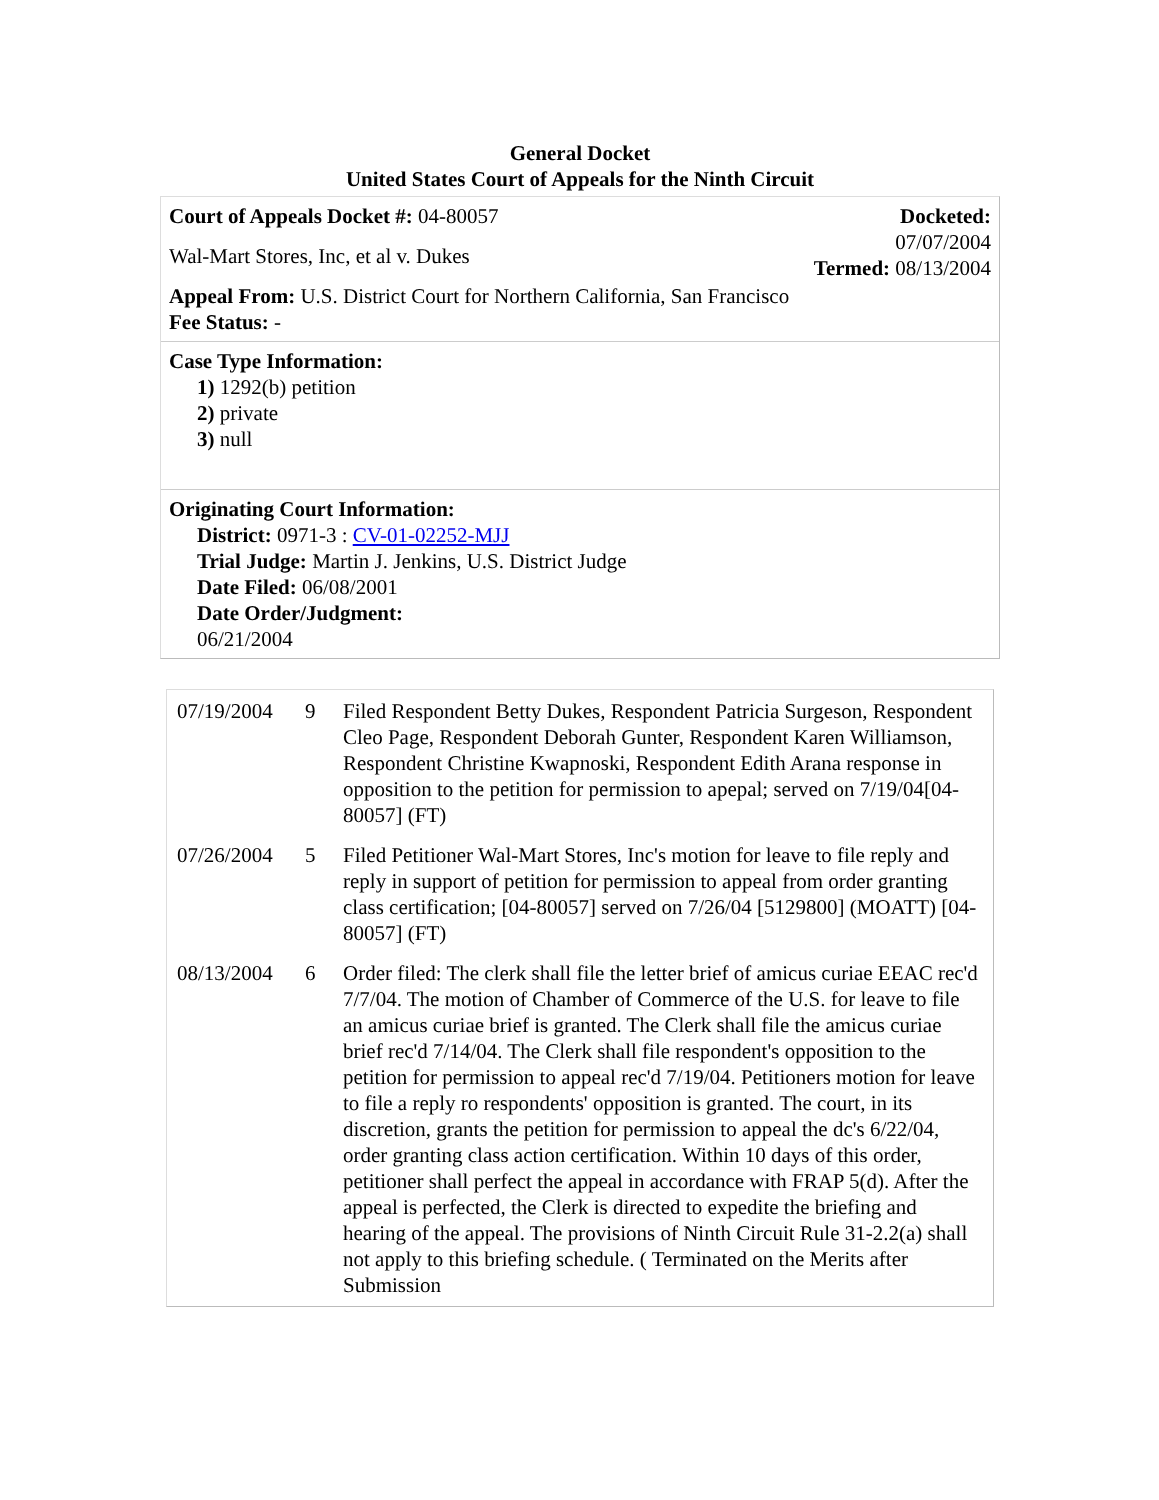General Docket
United States Court of Appeals for the Ninth Circuit
Court of Appeals Docket #: 04-80057
Wal-Mart Stores, Inc, et al v. Dukes
Appeal From: U.S. District Court for Northern California, San Francisco
Fee Status: -
Docketed:
07/07/2004
Termed: 08/13/2004
Case Type Information:
1) 1292(b) petition
2) private
3) null
Originating Court Information:
District: 0971-3 : CV-01-02252-MJJ
Trial Judge: Martin J. Jenkins, U.S. District Judge
Date Filed: 06/08/2001
Date Order/Judgment:
06/21/2004
| 07/19/2004 | 9 | Filed Respondent Betty Dukes, Respondent Patricia Surgeson, Respondent Cleo Page, Respondent Deborah Gunter, Respondent Karen Williamson, Respondent Christine Kwapnoski, Respondent Edith Arana response in opposition to the petition for permission to apepal; served on 7/19/04[04-80057] (FT) |
| 07/26/2004 | 5 | Filed Petitioner Wal-Mart Stores, Inc's motion for leave to file reply and reply in support of petition for permission to appeal from order granting class certification; [04-80057] served on 7/26/04 [5129800] (MOATT) [04-80057] (FT) |
| 08/13/2004 | 6 | Order filed: The clerk shall file the letter brief of amicus curiae EEAC rec'd 7/7/04. The motion of Chamber of Commerce of the U.S. for leave to file an amicus curiae brief is granted. The Clerk shall file the amicus curiae brief rec'd 7/14/04. The Clerk shall file respondent's opposition to the petition for permission to appeal rec'd 7/19/04. Petitioners motion for leave to file a reply ro respondents' opposition is granted. The court, in its discretion, grants the petition for permission to appeal the dc's 6/22/04, order granting class action certification. Within 10 days of this order, petitioner shall perfect the appeal in accordance with FRAP 5(d). After the appeal is perfected, the Clerk is directed to expedite the briefing and hearing of the appeal. The provisions of Ninth Circuit Rule 31-2.2(a) shall not apply to this briefing schedule. ( Terminated on the Merits after Submission |